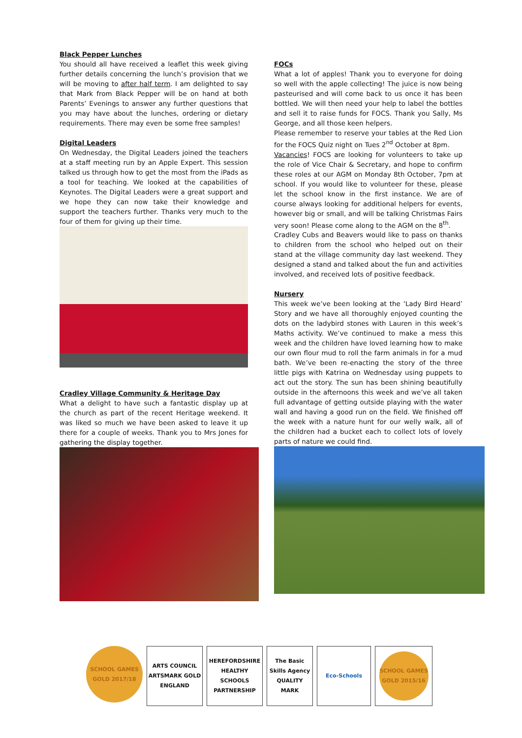Black Pepper Lunches
You should all have received a leaflet this week giving further details concerning the lunch’s provision that we will be moving to after half term. I am delighted to say that Mark from Black Pepper will be on hand at both Parents’ Evenings to answer any further questions that you may have about the lunches, ordering or dietary requirements. There may even be some free samples!
Digital Leaders
On Wednesday, the Digital Leaders joined the teachers at a staff meeting run by an Apple Expert. This session talked us through how to get the most from the iPads as a tool for teaching. We looked at the capabilities of Keynotes. The Digital Leaders were a great support and we hope they can now take their knowledge and support the teachers further. Thanks very much to the four of them for giving up their time.
Cradley Village Community & Heritage Day
What a delight to have such a fantastic display up at the church as part of the recent Heritage weekend. It was liked so much we have been asked to leave it up there for a couple of weeks. Thank you to Mrs Jones for gathering the display together.
FOCs
What a lot of apples! Thank you to everyone for doing so well with the apple collecting! The juice is now being pasteurised and will come back to us once it has been bottled. We will then need your help to label the bottles and sell it to raise funds for FOCS. Thank you Sally, Ms George, and all those keen helpers.
Please remember to reserve your tables at the Red Lion for the FOCS Quiz night on Tues 2<sup>nd</sup> October at 8pm.
Vacancies! FOCS are looking for volunteers to take up the role of Vice Chair & Secretary, and hope to confirm these roles at our AGM on Monday 8th October, 7pm at school. If you would like to volunteer for these, please let the school know in the first instance. We are of course always looking for additional helpers for events, however big or small, and will be talking Christmas Fairs very soon! Please come along to the AGM on the 8<sup>th</sup>.
Cradley Cubs and Beavers would like to pass on thanks to children from the school who helped out on their stand at the village community day last weekend. They designed a stand and talked about the fun and activities involved, and received lots of positive feedback.
Nursery
This week we’ve been looking at the ‘Lady Bird Heard’ Story and we have all thoroughly enjoyed counting the dots on the ladybird stones with Lauren in this week’s Maths activity. We’ve continued to make a mess this week and the children have loved learning how to make our own flour mud to roll the farm animals in for a mud bath. We’ve been re-enacting the story of the three little pigs with Katrina on Wednesday using puppets to act out the story. The sun has been shining beautifully outside in the afternoons this week and we’ve all taken full advantage of getting outside playing with the water wall and having a good run on the field. We finished off the week with a nature hunt for our welly walk, all of the children had a bucket each to collect lots of lovely parts of nature we could find.
SCHOOL GAMES GOLD 2017/18
ARTS COUNCIL ARTSMARK GOLD ENGLAND
HEREFORDSHIRE HEALTHY SCHOOLS PARTNERSHIP
The Basic Skills Agency QUALITY MARK
Eco-Schools
SCHOOL GAMES GOLD 2015/16